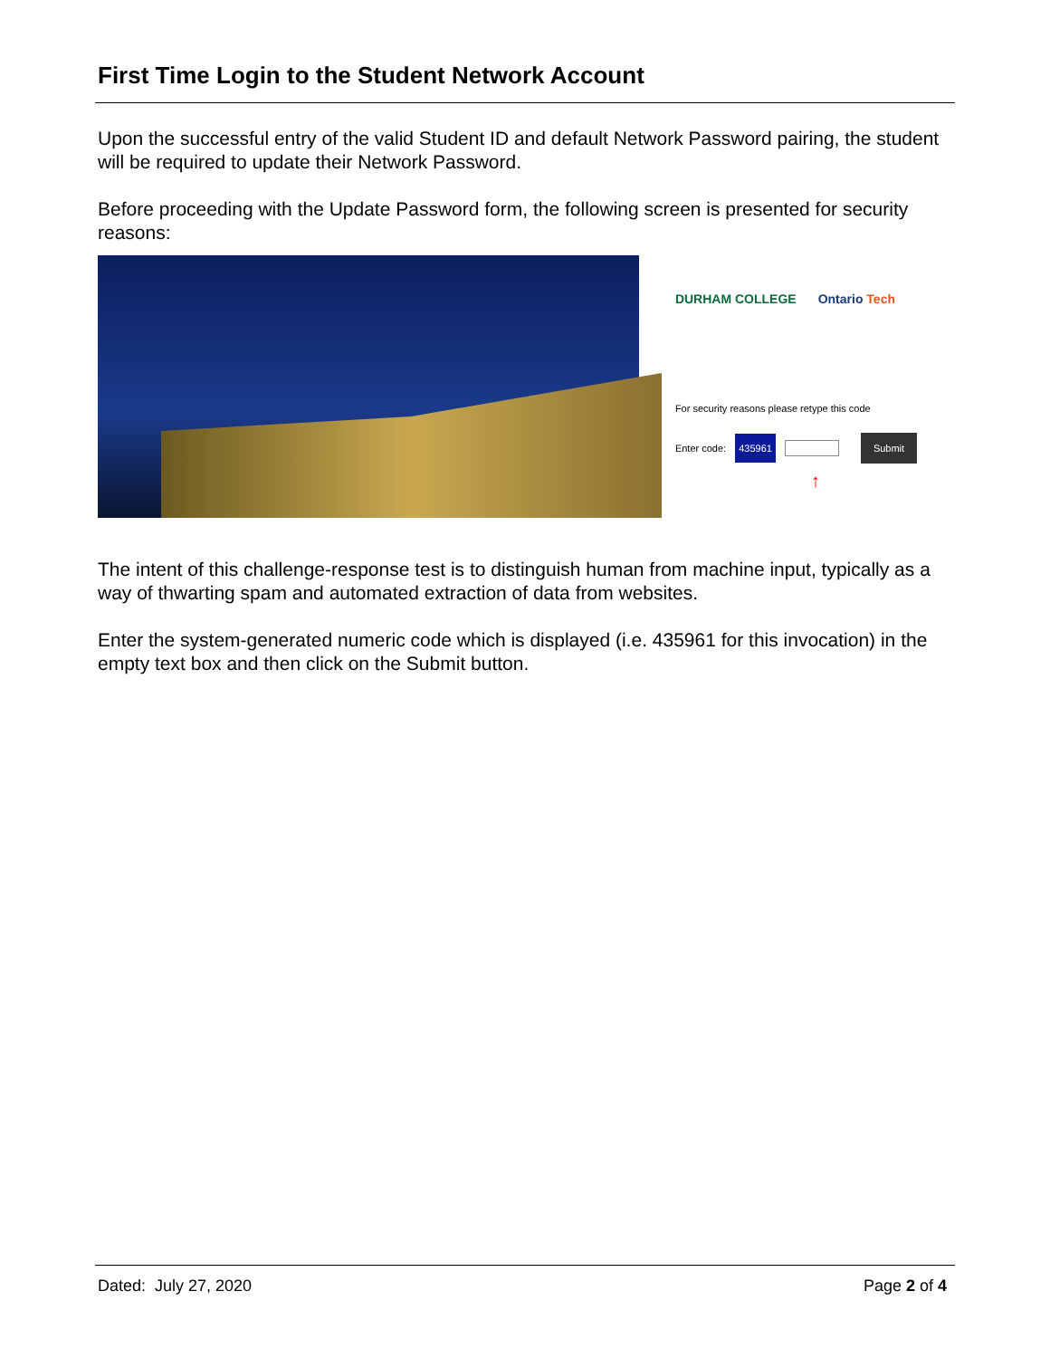First Time Login to the Student Network Account
Upon the successful entry of the valid Student ID and default Network Password pairing, the student will be required to update their Network Password.
Before proceeding with the Update Password form, the following screen is presented for security reasons:
DURHAM COLLEGE Ontario Tech
For security reasons please retype this code
Enter code: 435961 Submit
↑
The intent of this challenge-response test is to distinguish human from machine input, typically as a way of thwarting spam and automated extraction of data from websites.
Enter the system-generated numeric code which is displayed (i.e. 435961 for this invocation) in the empty text box and then click on the Submit button.
Dated: July 27, 2020 Page 2 of 4